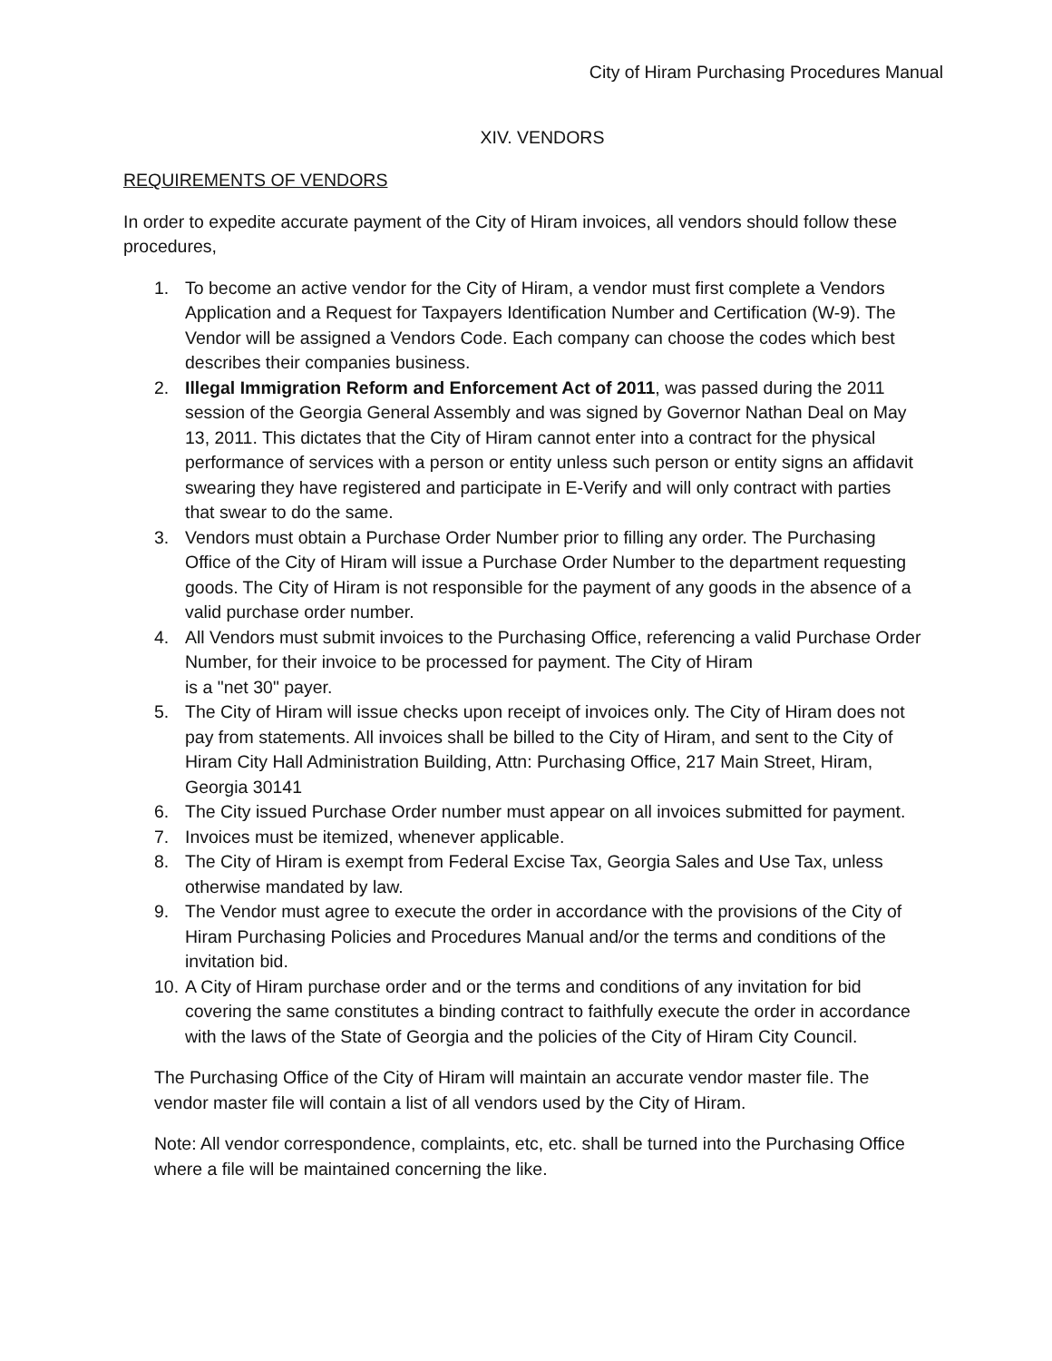City of Hiram Purchasing Procedures Manual
XIV. VENDORS
REQUIREMENTS OF VENDORS
In order to expedite accurate payment of the City of Hiram invoices, all vendors should follow these procedures,
1. To become an active vendor for the City of Hiram, a vendor must first complete a Vendors Application and a Request for Taxpayers Identification Number and Certification (W-9). The Vendor will be assigned a Vendors Code. Each company can choose the codes which best describes their companies business.
2. Illegal Immigration Reform and Enforcement Act of 2011, was passed during the 2011 session of the Georgia General Assembly and was signed by Governor Nathan Deal on May 13, 2011. This dictates that the City of Hiram cannot enter into a contract for the physical performance of services with a person or entity unless such person or entity signs an affidavit swearing they have registered and participate in E-Verify and will only contract with parties that swear to do the same.
3. Vendors must obtain a Purchase Order Number prior to filling any order. The Purchasing Office of the City of Hiram will issue a Purchase Order Number to the department requesting goods. The City of Hiram is not responsible for the payment of any goods in the absence of a valid purchase order number.
4. All Vendors must submit invoices to the Purchasing Office, referencing a valid Purchase Order Number, for their invoice to be processed for payment. The City of Hiram
is a "net 30" payer.
5. The City of Hiram will issue checks upon receipt of invoices only. The City of Hiram does not pay from statements. All invoices shall be billed to the City of Hiram, and sent to the City of Hiram City Hall Administration Building, Attn: Purchasing Office, 217 Main Street, Hiram, Georgia 30141
6. The City issued Purchase Order number must appear on all invoices submitted for payment.
7. Invoices must be itemized, whenever applicable.
8. The City of Hiram is exempt from Federal Excise Tax, Georgia Sales and Use Tax, unless otherwise mandated by law.
9. The Vendor must agree to execute the order in accordance with the provisions of the City of Hiram Purchasing Policies and Procedures Manual and/or the terms and conditions of the invitation bid.
10. A City of Hiram purchase order and or the terms and conditions of any invitation for bid covering the same constitutes a binding contract to faithfully execute the order in accordance with the laws of the State of Georgia and the policies of the City of Hiram City Council.
The Purchasing Office of the City of Hiram will maintain an accurate vendor master file. The vendor master file will contain a list of all vendors used by the City of Hiram.
Note: All vendor correspondence, complaints, etc, etc. shall be turned into the Purchasing Office where a file will be maintained concerning the like.